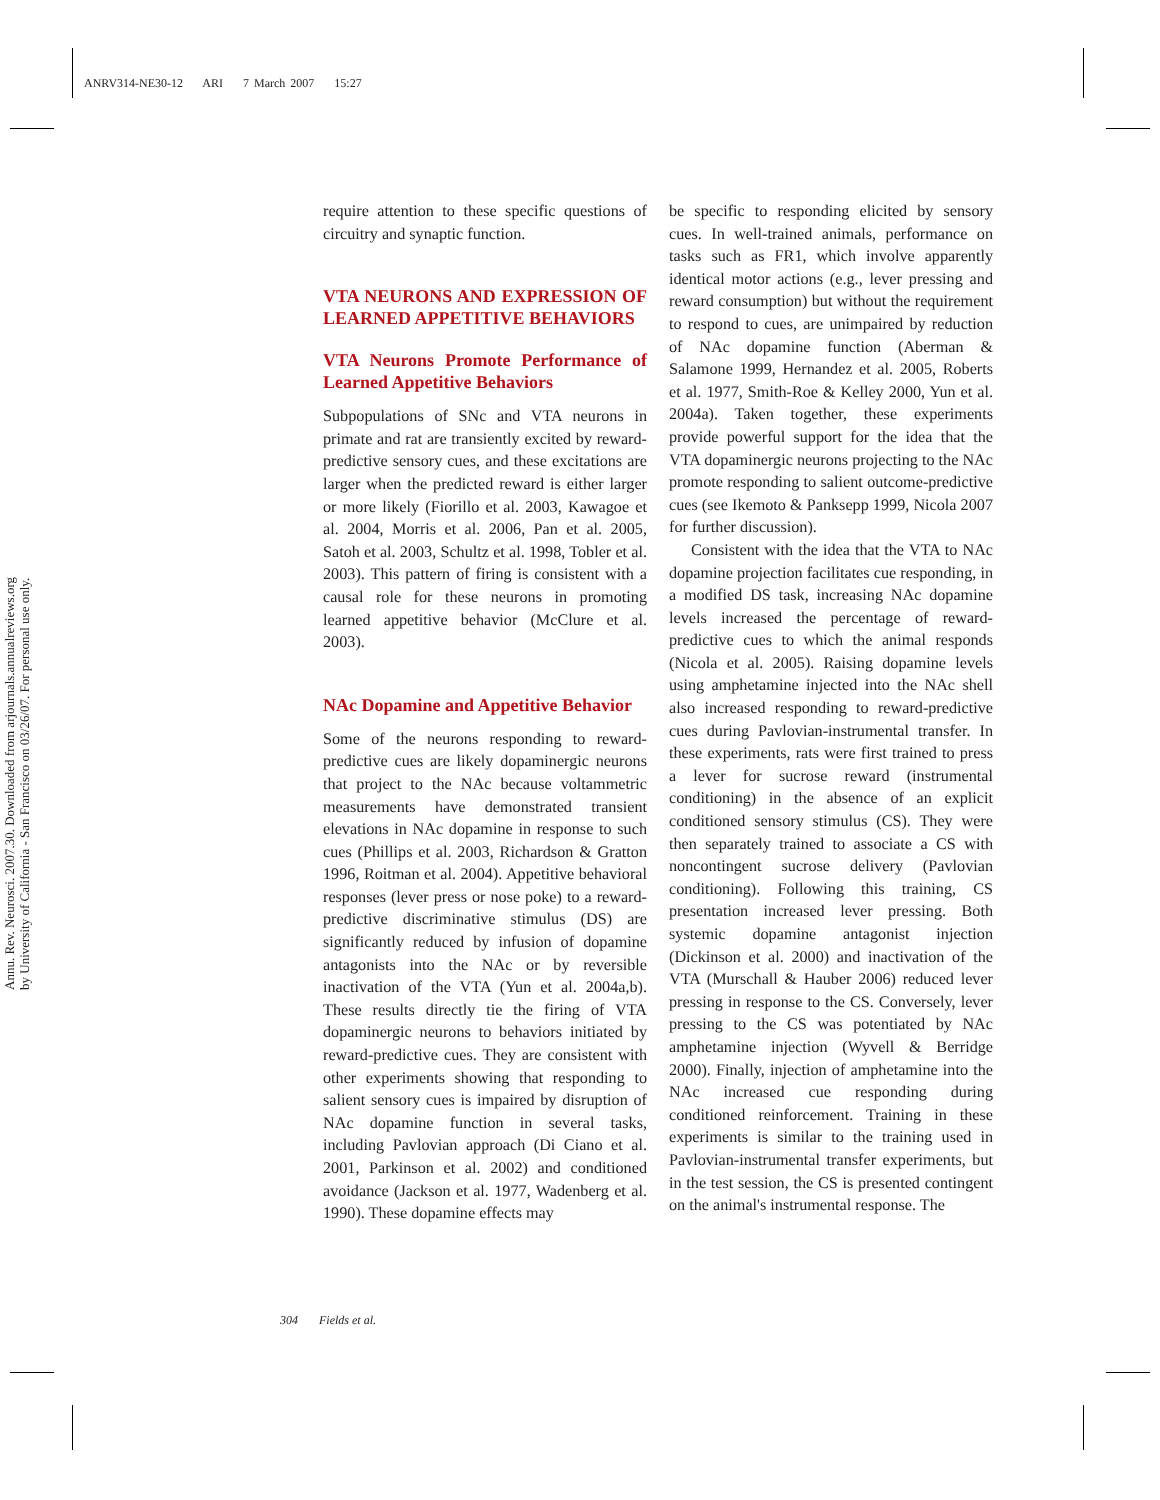ANRV314-NE30-12 ARI 7 March 2007 15:27
Annu. Rev. Neurosci. 2007.30. Downloaded from arjournals.annualreviews.org
by University of California - San Francisco on 03/26/07. For personal use only.
require attention to these specific questions of circuitry and synaptic function.
VTA NEURONS AND EXPRESSION OF LEARNED APPETITIVE BEHAVIORS
VTA Neurons Promote Performance of Learned Appetitive Behaviors
Subpopulations of SNc and VTA neurons in primate and rat are transiently excited by reward-predictive sensory cues, and these excitations are larger when the predicted reward is either larger or more likely (Fiorillo et al. 2003, Kawagoe et al. 2004, Morris et al. 2006, Pan et al. 2005, Satoh et al. 2003, Schultz et al. 1998, Tobler et al. 2003). This pattern of firing is consistent with a causal role for these neurons in promoting learned appetitive behavior (McClure et al. 2003).
NAc Dopamine and Appetitive Behavior
Some of the neurons responding to reward-predictive cues are likely dopaminergic neurons that project to the NAc because voltammetric measurements have demonstrated transient elevations in NAc dopamine in response to such cues (Phillips et al. 2003, Richardson & Gratton 1996, Roitman et al. 2004). Appetitive behavioral responses (lever press or nose poke) to a reward-predictive discriminative stimulus (DS) are significantly reduced by infusion of dopamine antagonists into the NAc or by reversible inactivation of the VTA (Yun et al. 2004a,b). These results directly tie the firing of VTA dopaminergic neurons to behaviors initiated by reward-predictive cues. They are consistent with other experiments showing that responding to salient sensory cues is impaired by disruption of NAc dopamine function in several tasks, including Pavlovian approach (Di Ciano et al. 2001, Parkinson et al. 2002) and conditioned avoidance (Jackson et al. 1977, Wadenberg et al. 1990). These dopamine effects may
be specific to responding elicited by sensory cues. In well-trained animals, performance on tasks such as FR1, which involve apparently identical motor actions (e.g., lever pressing and reward consumption) but without the requirement to respond to cues, are unimpaired by reduction of NAc dopamine function (Aberman & Salamone 1999, Hernandez et al. 2005, Roberts et al. 1977, Smith-Roe & Kelley 2000, Yun et al. 2004a). Taken together, these experiments provide powerful support for the idea that the VTA dopaminergic neurons projecting to the NAc promote responding to salient outcome-predictive cues (see Ikemoto & Panksepp 1999, Nicola 2007 for further discussion).
Consistent with the idea that the VTA to NAc dopamine projection facilitates cue responding, in a modified DS task, increasing NAc dopamine levels increased the percentage of reward-predictive cues to which the animal responds (Nicola et al. 2005). Raising dopamine levels using amphetamine injected into the NAc shell also increased responding to reward-predictive cues during Pavlovian-instrumental transfer. In these experiments, rats were first trained to press a lever for sucrose reward (instrumental conditioning) in the absence of an explicit conditioned sensory stimulus (CS). They were then separately trained to associate a CS with noncontingent sucrose delivery (Pavlovian conditioning). Following this training, CS presentation increased lever pressing. Both systemic dopamine antagonist injection (Dickinson et al. 2000) and inactivation of the VTA (Murschall & Hauber 2006) reduced lever pressing in response to the CS. Conversely, lever pressing to the CS was potentiated by NAc amphetamine injection (Wyvell & Berridge 2000). Finally, injection of amphetamine into the NAc increased cue responding during conditioned reinforcement. Training in these experiments is similar to the training used in Pavlovian-instrumental transfer experiments, but in the test session, the CS is presented contingent on the animal's instrumental response. The
304 Fields et al.